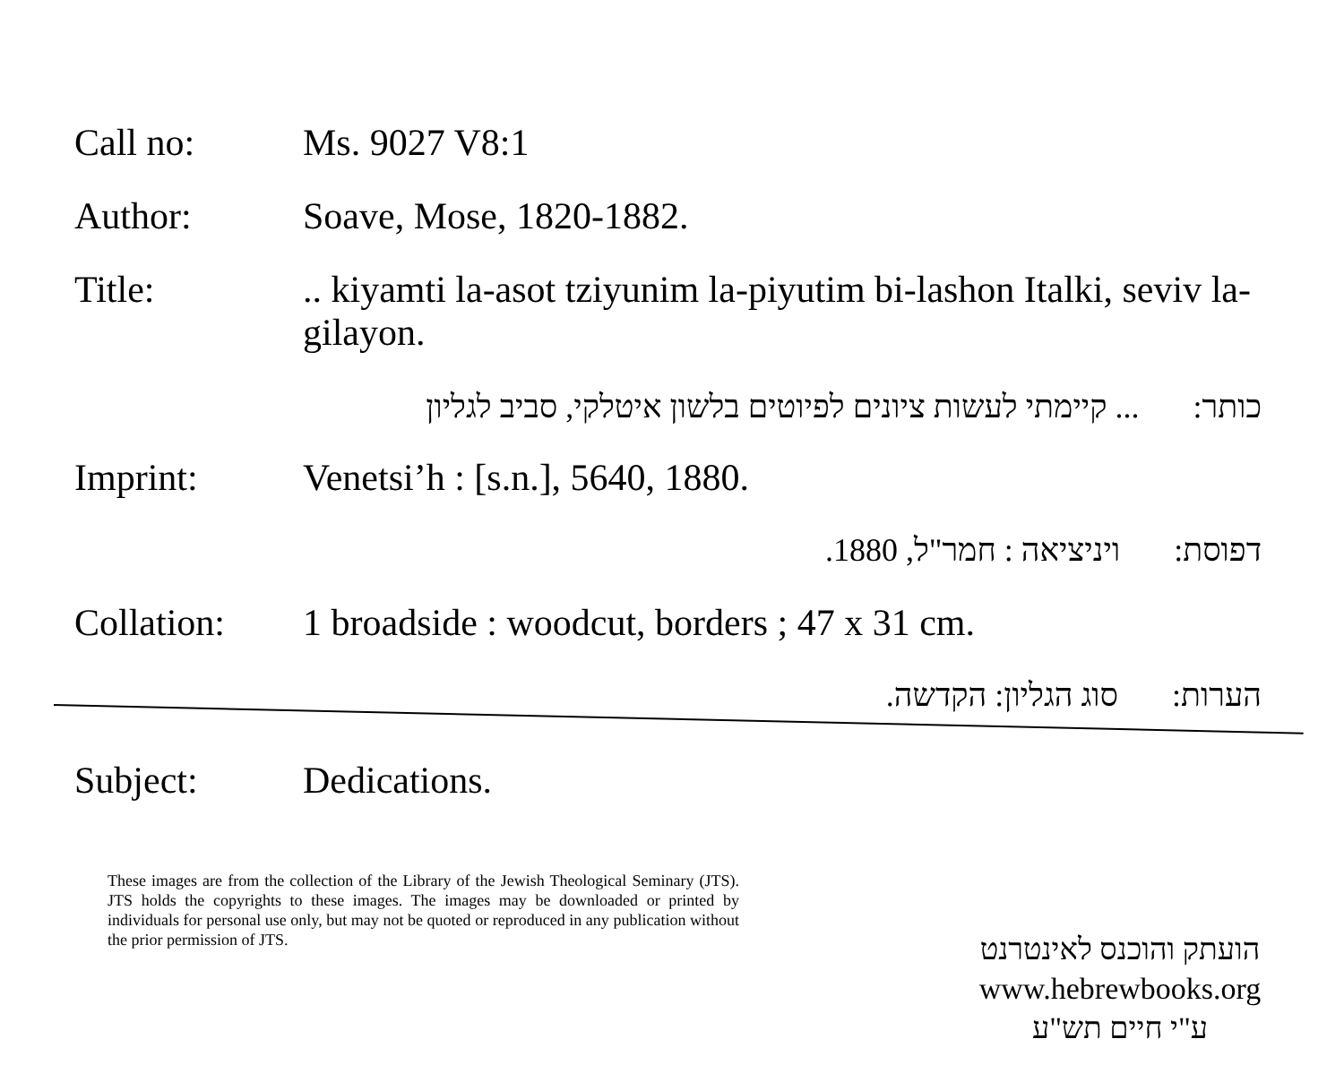Call no: Ms. 9027 V8:1
Author: Soave, Mose, 1820-1882.
Title: .. kiyamti la-asot tziyunim la-piyutim bi-lashon Italki, seviv la-gilayon.
כותר:... קיימתי לעשות ציונים לפיוטים בלשון איטלקי, סביב לגליון
Imprint: Venetsi’h : [s.n.], 5640, 1880.
דפוסת: ויניציאה : חמר"ל, 1880.
Collation: 1 broadside : woodcut, borders ; 47 x 31 cm.
הערות: סוג הגליון: הקדשה.
Subject: Dedications.
These images are from the collection of the Library of the Jewish Theological Seminary (JTS). JTS holds the copyrights to these images. The images may be downloaded or printed by individuals for personal use only, but may not be quoted or reproduced in any publication without the prior permission of JTS.
הועתק והוכנס לאינטרנט
www.hebrewbooks.org
ע"י חיים תש"ע